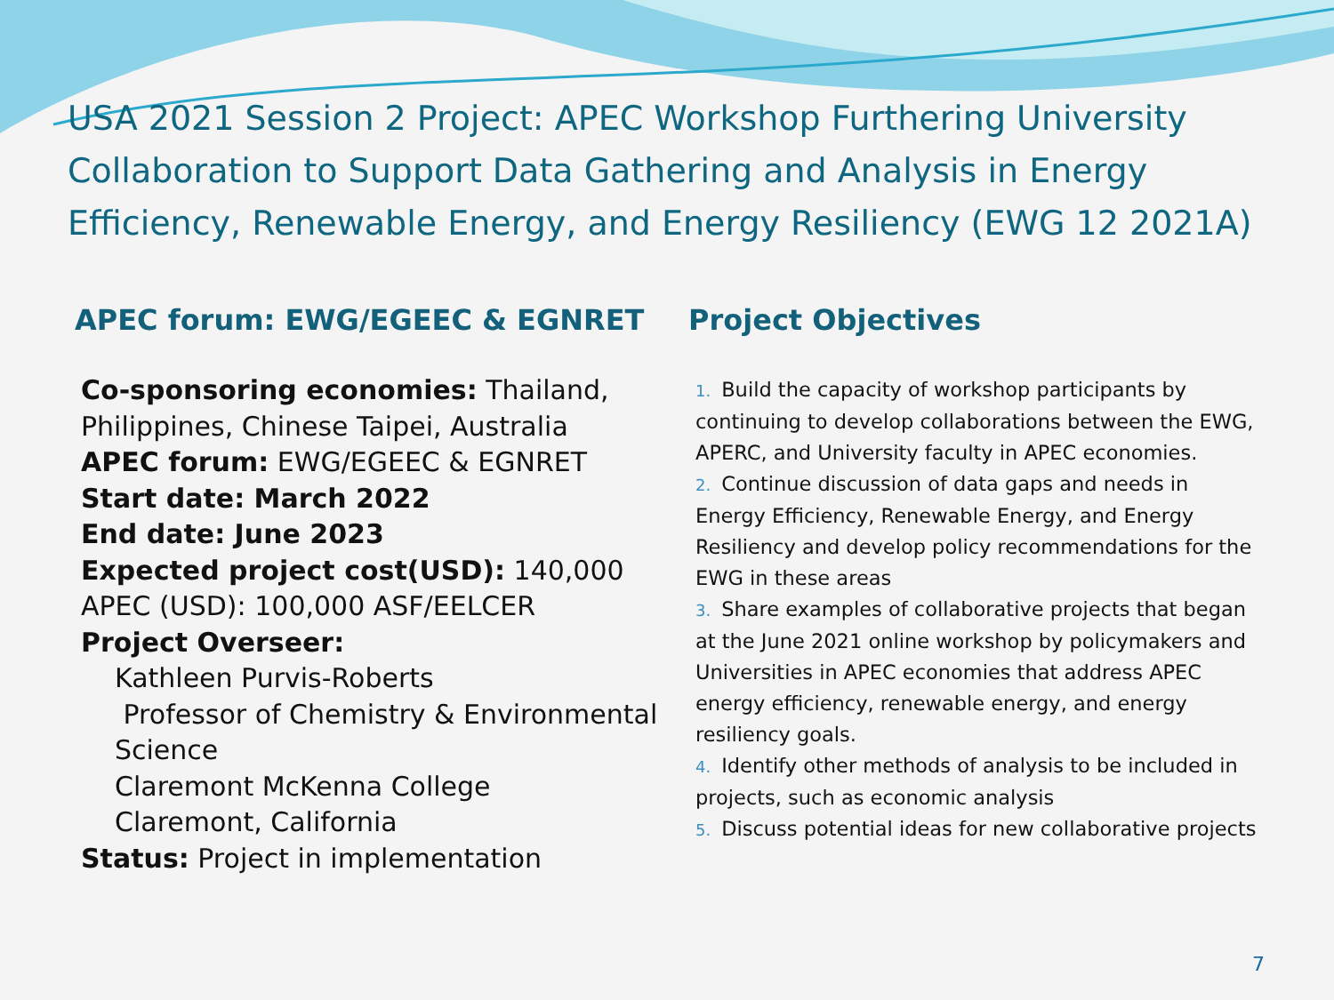USA 2021 Session 2 Project: APEC Workshop Furthering University Collaboration to Support Data Gathering and Analysis in Energy Efficiency, Renewable Energy, and Energy Resiliency (EWG 12 2021A)
APEC forum: EWG/EGEEC & EGNRET
Co-sponsoring economies: Thailand, Philippines, Chinese Taipei, Australia
APEC forum: EWG/EGEEC & EGNRET
Start date: March 2022
End date: June 2023
Expected project cost(USD): 140,000
APEC (USD): 100,000 ASF/EELCER
Project Overseer:
Kathleen Purvis-Roberts
Professor of Chemistry & Environmental Science
Claremont McKenna College
Claremont, California
Status: Project in implementation
Project Objectives
1. Build the capacity of workshop participants by continuing to develop collaborations between the EWG, APERC, and University faculty in APEC economies.
2. Continue discussion of data gaps and needs in Energy Efficiency, Renewable Energy, and Energy Resiliency and develop policy recommendations for the EWG in these areas
3. Share examples of collaborative projects that began at the June 2021 online workshop by policymakers and Universities in APEC economies that address APEC energy efficiency, renewable energy, and energy resiliency goals.
4. Identify other methods of analysis to be included in projects, such as economic analysis
5. Discuss potential ideas for new collaborative projects
7